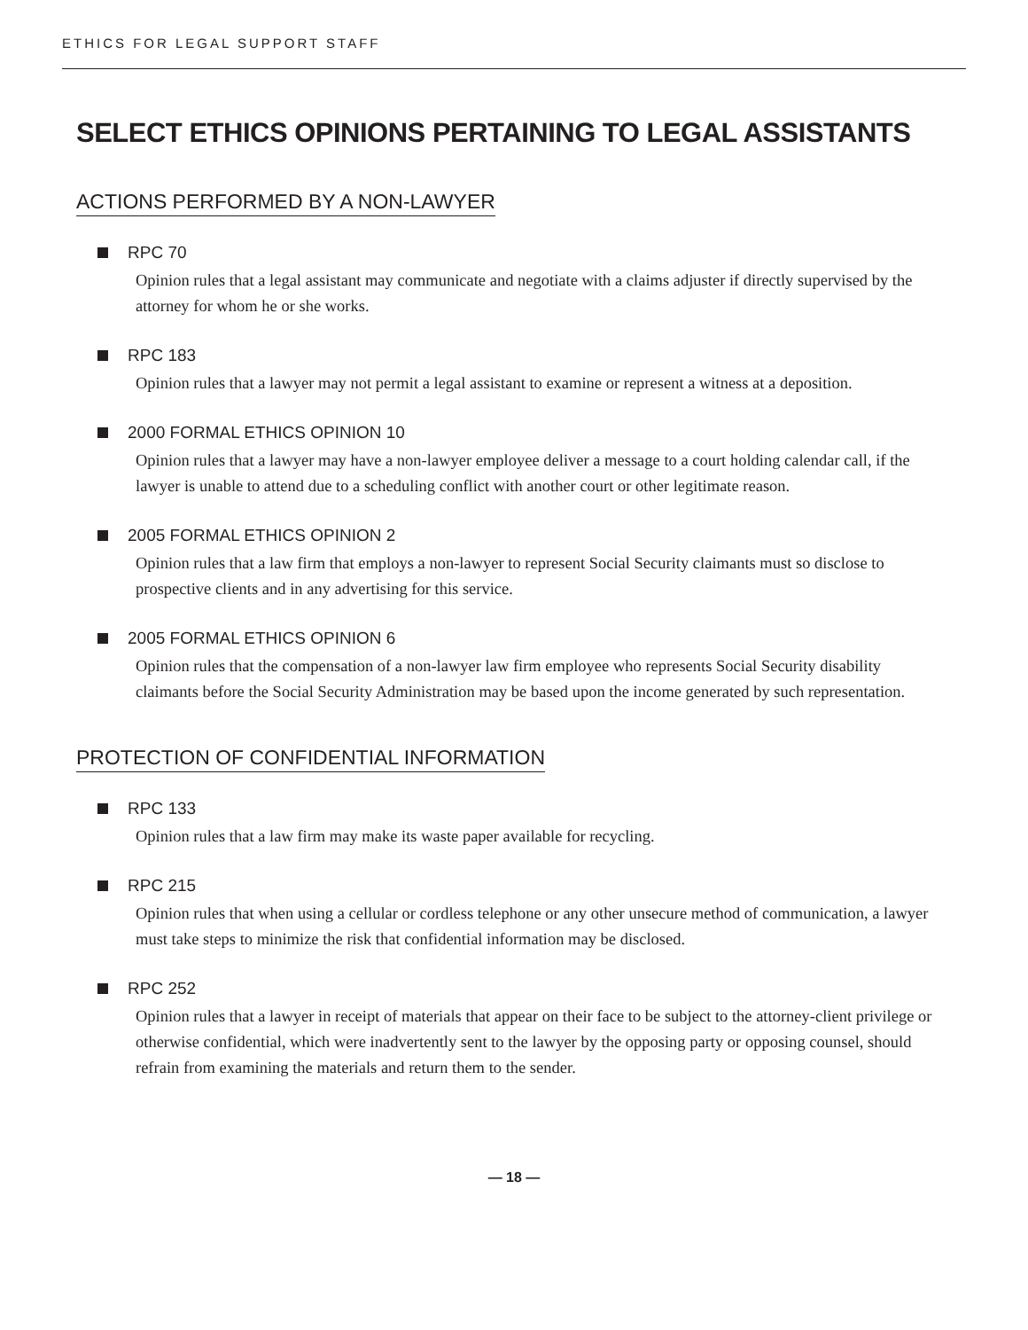ETHICS FOR LEGAL SUPPORT STAFF
SELECT ETHICS OPINIONS PERTAINING TO LEGAL ASSISTANTS
ACTIONS PERFORMED BY A NON-LAWYER
RPC 70
Opinion rules that a legal assistant may communicate and negotiate with a claims adjuster if directly supervised by the attorney for whom he or she works.
RPC 183
Opinion rules that a lawyer may not permit a legal assistant to examine or represent a witness at a deposition.
2000 FORMAL ETHICS OPINION 10
Opinion rules that a lawyer may have a non-lawyer employee deliver a message to a court holding calendar call, if the lawyer is unable to attend due to a scheduling conflict with another court or other legitimate reason.
2005 FORMAL ETHICS OPINION 2
Opinion rules that a law firm that employs a non-lawyer to represent Social Security claimants must so disclose to prospective clients and in any advertising for this service.
2005 FORMAL ETHICS OPINION 6
Opinion rules that the compensation of a non-lawyer law firm employee who represents Social Security disability claimants before the Social Security Administration may be based upon the income generated by such representation.
PROTECTION OF CONFIDENTIAL INFORMATION
RPC 133
Opinion rules that a law firm may make its waste paper available for recycling.
RPC 215
Opinion rules that when using a cellular or cordless telephone or any other unsecure method of communication, a lawyer must take steps to minimize the risk that confidential information may be disclosed.
RPC 252
Opinion rules that a lawyer in receipt of materials that appear on their face to be subject to the attorney-client privilege or otherwise confidential, which were inadvertently sent to the lawyer by the opposing party or opposing counsel, should refrain from examining the materials and return them to the sender.
— 18 —